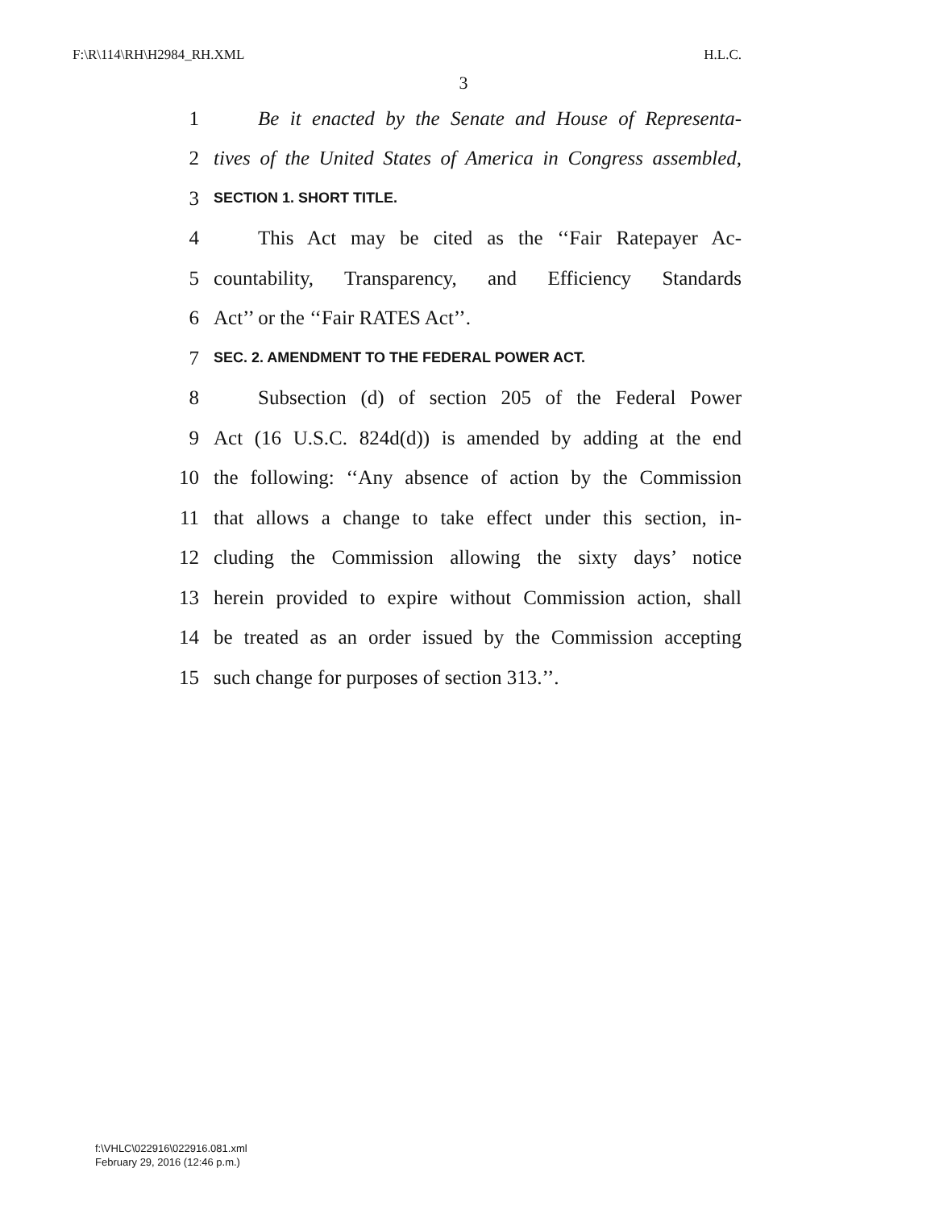F:\R\114\RH\H2984_RH.XML H.L.C.
3
1 Be it enacted by the Senate and House of Representa-
2 tives of the United States of America in Congress assembled,
3 SECTION 1. SHORT TITLE.
4 This Act may be cited as the ‘‘Fair Ratepayer Ac-
5 countability, Transparency, and Efficiency Standards
6 Act’’ or the ‘‘Fair RATES Act’’.
7 SEC. 2. AMENDMENT TO THE FEDERAL POWER ACT.
8 Subsection (d) of section 205 of the Federal Power
9 Act (16 U.S.C. 824d(d)) is amended by adding at the end
10 the following: ‘‘Any absence of action by the Commission
11 that allows a change to take effect under this section, in-
12 cluding the Commission allowing the sixty days’ notice
13 herein provided to expire without Commission action, shall
14 be treated as an order issued by the Commission accepting
15 such change for purposes of section 313.’’.
f:\VHLC\022916\022916.081.xml
February 29, 2016 (12:46 p.m.)